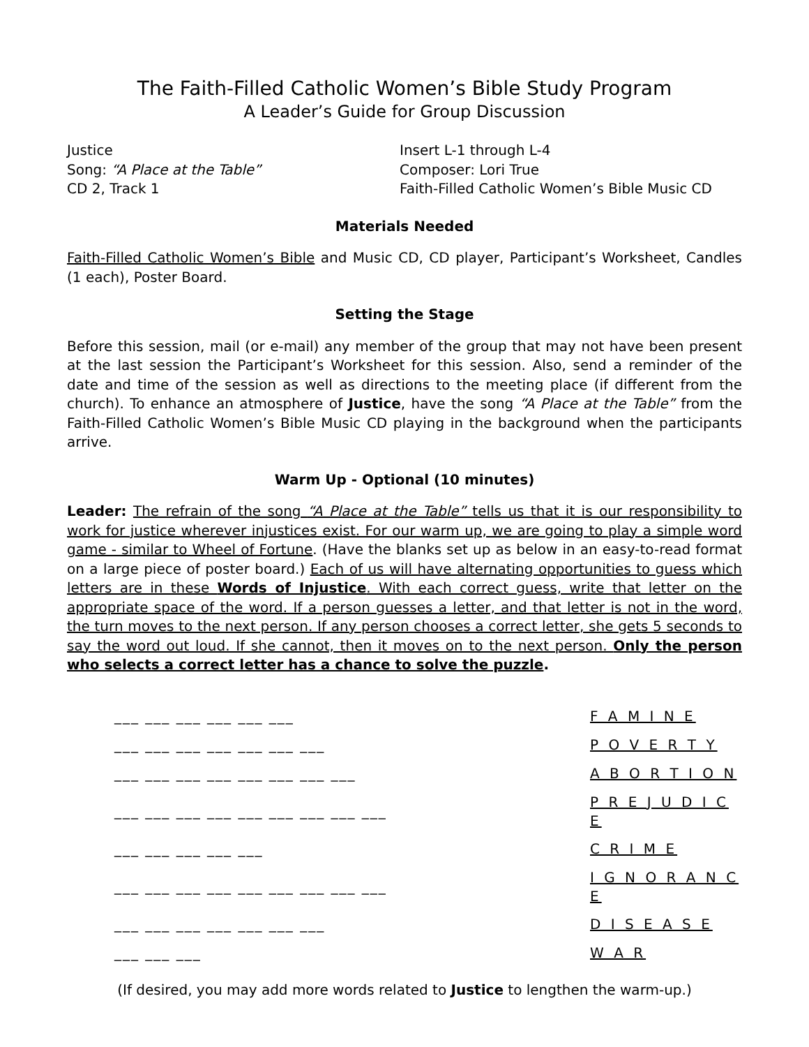The Faith-Filled Catholic Women’s Bible Study Program
A Leader’s Guide for Group Discussion
Justice
Song: “A Place at the Table”
CD 2, Track 1
Insert L-1 through L-4
Composer: Lori True
Faith-Filled Catholic Women’s Bible Music CD
Materials Needed
Faith-Filled Catholic Women’s Bible and Music CD, CD player, Participant’s Worksheet, Candles (1 each), Poster Board.
Setting the Stage
Before this session, mail (or e-mail) any member of the group that may not have been present at the last session the Participant’s Worksheet for this session. Also, send a reminder of the date and time of the session as well as directions to the meeting place (if different from the church). To enhance an atmosphere of Justice, have the song “A Place at the Table” from the Faith-Filled Catholic Women’s Bible Music CD playing in the background when the participants arrive.
Warm Up - Optional (10 minutes)
Leader: The refrain of the song “A Place at the Table” tells us that it is our responsibility to work for justice wherever injustices exist. For our warm up, we are going to play a simple word game - similar to Wheel of Fortune. (Have the blanks set up as below in an easy-to-read format on a large piece of poster board.) Each of us will have alternating opportunities to guess which letters are in these Words of Injustice. With each correct guess, write that letter on the appropriate space of the word. If a person guesses a letter, and that letter is not in the word, the turn moves to the next person. If any person chooses a correct letter, she gets 5 seconds to say the word out loud. If she cannot, then it moves on to the next person. Only the person who selects a correct letter has a chance to solve the puzzle.
| ___ ___ ___ ___ ___ ___ | F A M I N E |
| ___ ___ ___ ___ ___ ___ ___ | P O V E R T Y |
| ___ ___ ___ ___ ___ ___ ___ ___ | A B O R T I O N |
| ___ ___ ___ ___ ___ ___ ___ ___ ___ | P R E J U D I C E |
| ___ ___ ___ ___ ___ | C R I M E |
| ___ ___ ___ ___ ___ ___ ___ ___ ___ | I G N O R A N C E |
| ___ ___ ___ ___ ___ ___ ___ | D I S E A S E |
| ___ ___ ___ | W A R |
(If desired, you may add more words related to Justice to lengthen the warm-up.)